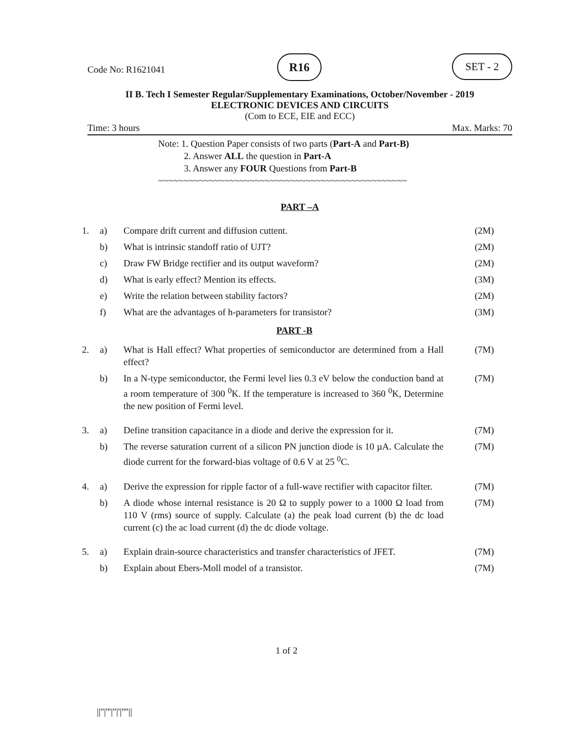Code No: R1621041
R16 SET - 2
II B. Tech I Semester Regular/Supplementary Examinations, October/November - 2019
ELECTRONIC DEVICES AND CIRCUITS
(Com to ECE, EIE and ECC)
Time: 3 hours Max. Marks: 70
Note: 1. Question Paper consists of two parts (Part-A and Part-B)
2. Answer ALL the question in Part-A
3. Answer any FOUR Questions from Part-B
~~~~~~~~~~~~~~~~~~~~~~~~~~~~~~~~~~~~~~~~~~~~~~~~~
PART –A
| 1. | a) | Compare drift current and diffusion cuttent. | (2M) |
| | b) | What is intrinsic standoff ratio of UJT? | (2M) |
| | c) | Draw FW Bridge rectifier and its output waveform? | (2M) |
| | d) | What is early effect? Mention its effects. | (3M) |
| | e) | Write the relation between stability factors? | (2M) |
| | f) | What are the advantages of h-parameters for transistor? | (3M) |
| PART -B | | | |
| 2. | a) | What is Hall effect? What properties of semiconductor are determined from a Hall effect? | (7M) |
| | b) | In a N-type semiconductor, the Fermi level lies 0.3 eV below the conduction band at a room temperature of 300 <sup>0</sup>K. If the temperature is increased to 360 <sup>0</sup>K, Determine the new position of Fermi level. | (7M) |
| 3. | a) | Define transition capacitance in a diode and derive the expression for it. | (7M) |
| | b) | The reverse saturation current of a silicon PN junction diode is 10 µA. Calculate the diode current for the forward-bias voltage of 0.6 V at 25 <sup>0</sup>C. | (7M) |
| 4. | a) | Derive the expression for ripple factor of a full-wave rectifier with capacitor filter. | (7M) |
| | b) | A diode whose internal resistance is 20 Ω to supply power to a 1000 Ω load from 110 V (rms) source of supply. Calculate (a) the peak load current (b) the dc load current (c) the ac load current (d) the dc diode voltage. | (7M) |
| 5. | a) | Explain drain-source characteristics and transfer characteristics of JFET. | (7M) |
| | b) | Explain about Ebers-Moll model of a transistor. | (7M) |
1 of 2
||''|'''|''|'|''''||